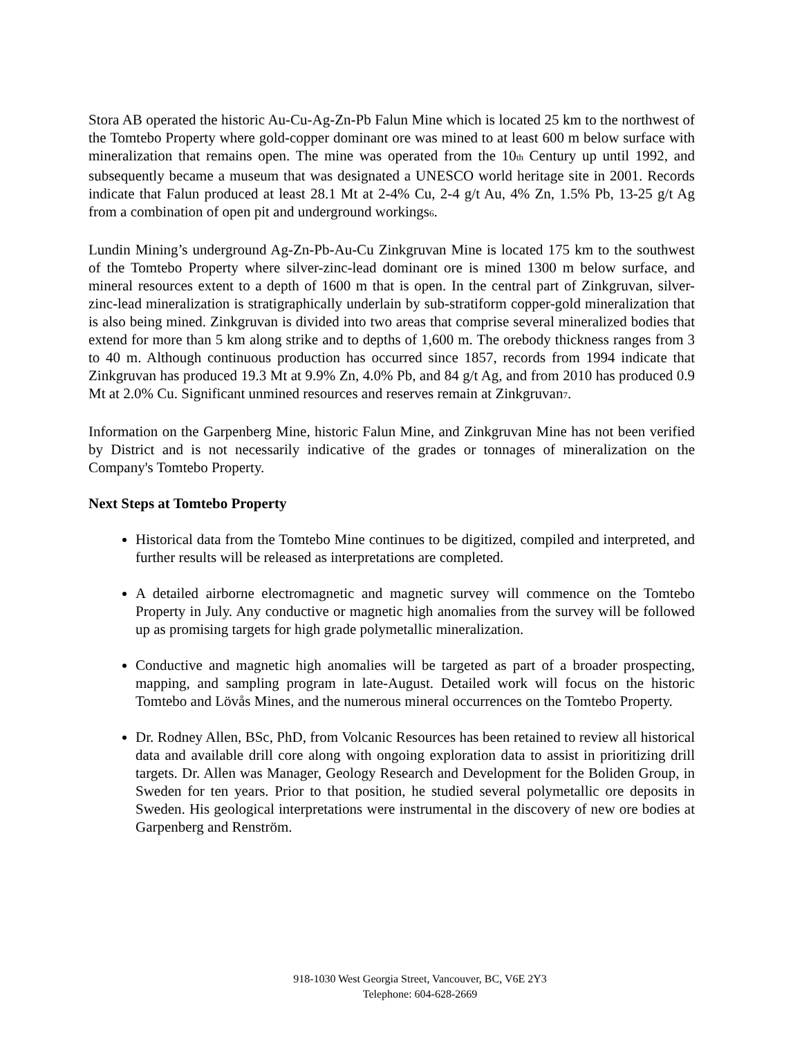Stora AB operated the historic Au-Cu-Ag-Zn-Pb Falun Mine which is located 25 km to the northwest of the Tomtebo Property where gold-copper dominant ore was mined to at least 600 m below surface with mineralization that remains open. The mine was operated from the 10<sub>th</sub> Century up until 1992, and subsequently became a museum that was designated a UNESCO world heritage site in 2001. Records indicate that Falun produced at least 28.1 Mt at 2-4% Cu, 2-4 g/t Au, 4% Zn, 1.5% Pb, 13-25 g/t Ag from a combination of open pit and underground workings<sub>6</sub>.
Lundin Mining’s underground Ag-Zn-Pb-Au-Cu Zinkgruvan Mine is located 175 km to the southwest of the Tomtebo Property where silver-zinc-lead dominant ore is mined 1300 m below surface, and mineral resources extent to a depth of 1600 m that is open. In the central part of Zinkgruvan, silver-zinc-lead mineralization is stratigraphically underlain by sub-stratiform copper-gold mineralization that is also being mined. Zinkgruvan is divided into two areas that comprise several mineralized bodies that extend for more than 5 km along strike and to depths of 1,600 m. The orebody thickness ranges from 3 to 40 m. Although continuous production has occurred since 1857, records from 1994 indicate that Zinkgruvan has produced 19.3 Mt at 9.9% Zn, 4.0% Pb, and 84 g/t Ag, and from 2010 has produced 0.9 Mt at 2.0% Cu. Significant unmined resources and reserves remain at Zinkgruvan<sub>7</sub>.
Information on the Garpenberg Mine, historic Falun Mine, and Zinkgruvan Mine has not been verified by District and is not necessarily indicative of the grades or tonnages of mineralization on the Company's Tomtebo Property.
Next Steps at Tomtebo Property
Historical data from the Tomtebo Mine continues to be digitized, compiled and interpreted, and further results will be released as interpretations are completed.
A detailed airborne electromagnetic and magnetic survey will commence on the Tomtebo Property in July. Any conductive or magnetic high anomalies from the survey will be followed up as promising targets for high grade polymetallic mineralization.
Conductive and magnetic high anomalies will be targeted as part of a broader prospecting, mapping, and sampling program in late-August. Detailed work will focus on the historic Tomtebo and Lövås Mines, and the numerous mineral occurrences on the Tomtebo Property.
Dr. Rodney Allen, BSc, PhD, from Volcanic Resources has been retained to review all historical data and available drill core along with ongoing exploration data to assist in prioritizing drill targets. Dr. Allen was Manager, Geology Research and Development for the Boliden Group, in Sweden for ten years. Prior to that position, he studied several polymetallic ore deposits in Sweden. His geological interpretations were instrumental in the discovery of new ore bodies at Garpenberg and Renström.
918-1030 West Georgia Street, Vancouver, BC, V6E 2Y3
Telephone: 604-628-2669